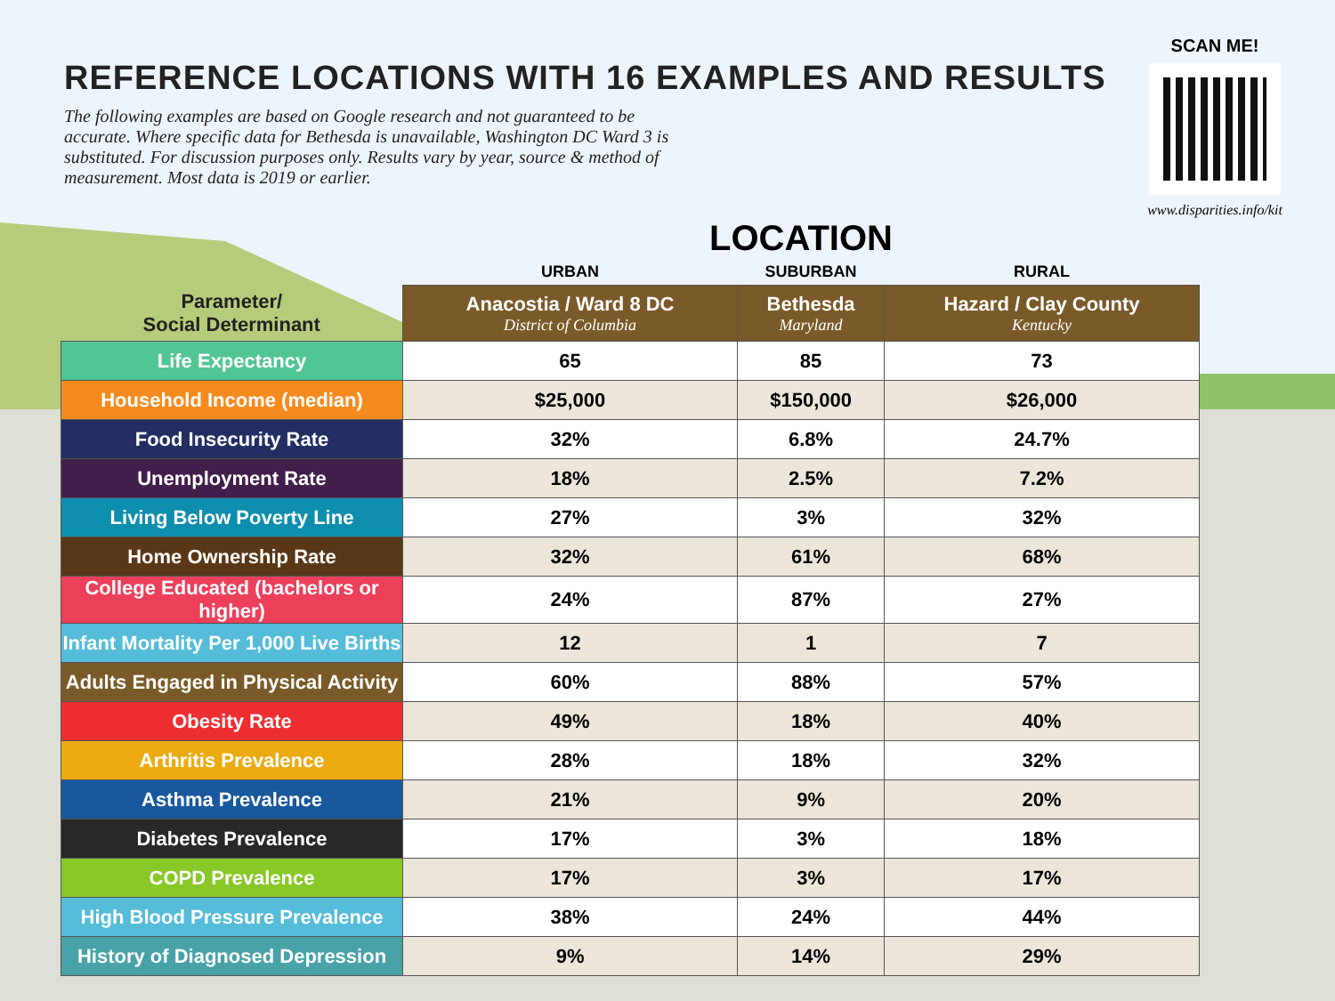REFERENCE LOCATIONS WITH 16 EXAMPLES AND RESULTS
The following examples are based on Google research and not guaranteed to be accurate. Where specific data for Bethesda is unavailable, Washington DC Ward 3 is substituted. For discussion purposes only. Results vary by year, source & method of measurement. Most data is 2019 or earlier.
SCAN ME!
www.disparities.info/kit
LOCATION
| | URBAN | SUBURBAN | RURAL |
| --- | --- | --- | --- |
| Parameter/ Social Determinant | Anacostia / Ward 8 DC District of Columbia | Bethesda Maryland | Hazard / Clay County Kentucky |
| Life Expectancy | 65 | 85 | 73 |
| Household Income (median) | $25,000 | $150,000 | $26,000 |
| Food Insecurity Rate | 32% | 6.8% | 24.7% |
| Unemployment Rate | 18% | 2.5% | 7.2% |
| Living Below Poverty Line | 27% | 3% | 32% |
| Home Ownership Rate | 32% | 61% | 68% |
| College Educated (bachelors or higher) | 24% | 87% | 27% |
| Infant Mortality Per 1,000 Live Births | 12 | 1 | 7 |
| Adults Engaged in Physical Activity | 60% | 88% | 57% |
| Obesity Rate | 49% | 18% | 40% |
| Arthritis Prevalence | 28% | 18% | 32% |
| Asthma Prevalence | 21% | 9% | 20% |
| Diabetes Prevalence | 17% | 3% | 18% |
| COPD Prevalence | 17% | 3% | 17% |
| High Blood Pressure Prevalence | 38% | 24% | 44% |
| History of Diagnosed Depression | 9% | 14% | 29% |